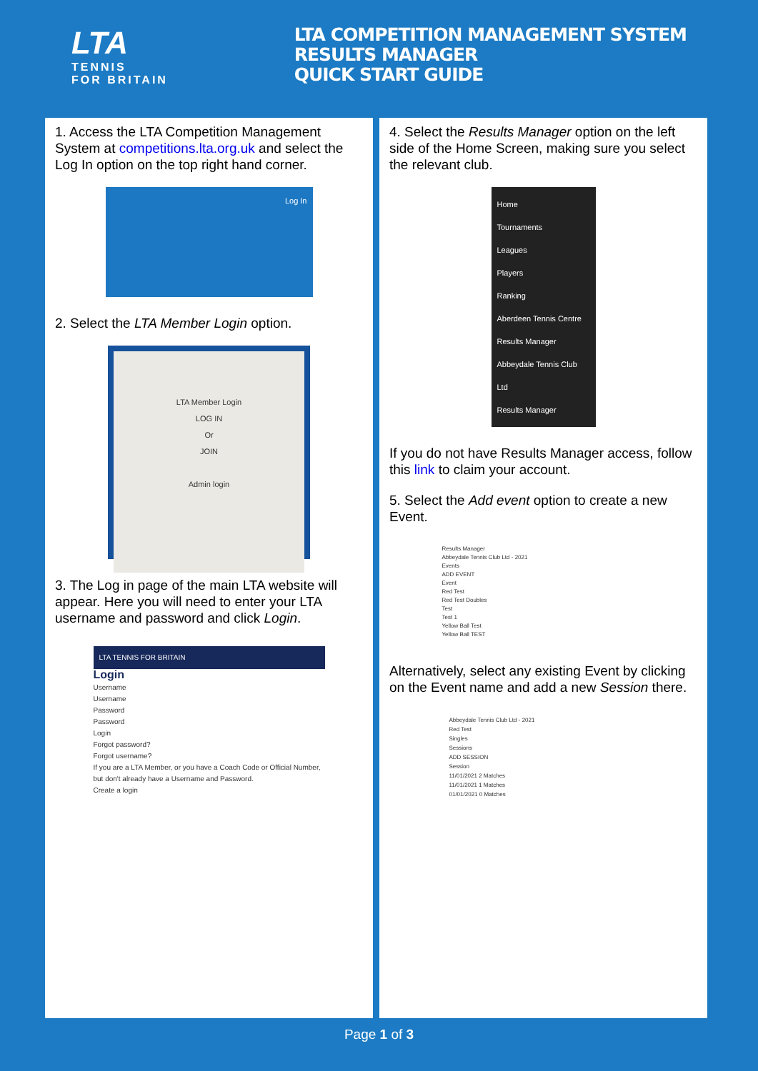LTA
TENNIS
FOR BRITAIN
LTA COMPETITION MANAGEMENT SYSTEM
RESULTS MANAGER
QUICK START GUIDE
1. Access the LTA Competition Management System at competitions.lta.org.uk and select the Log In option on the top right hand corner.
Log In
2. Select the LTA Member Login option.
LTA Member Login
LOG IN
Or
JOIN
Admin login
3. The Log in page of the main LTA website will appear. Here you will need to enter your LTA username and password and click Login.
LTA TENNIS FOR BRITAIN
Login
Username
Username
Password
Password
Login
Forgot password?
Forgot username?
If you are a LTA Member, or you have a Coach Code or Official Number, but don't already have a Username and Password.
Create a login
4. Select the Results Manager option on the left side of the Home Screen, making sure you select the relevant club.
Home
Tournaments
Leagues
Players
Ranking
Aberdeen Tennis Centre
Results Manager
Abbeydale Tennis Club Ltd
Results Manager
If you do not have Results Manager access, follow this link to claim your account.
5. Select the Add event option to create a new Event.
Results Manager
Abbeydale Tennis Club Ltd - 2021
Events
ADD EVENT
Event
Red Test
Red Test Doubles
Test
Test 1
Yellow Ball Test
Yellow Ball TEST
Alternatively, select any existing Event by clicking on the Event name and add a new Session there.
Abbeydale Tennis Club Ltd - 2021
Red Test
Singles
Sessions
ADD SESSION
Session
11/01/2021 2 Matches
11/01/2021 1 Matches
01/01/2021 0 Matches
Page 1 of 3